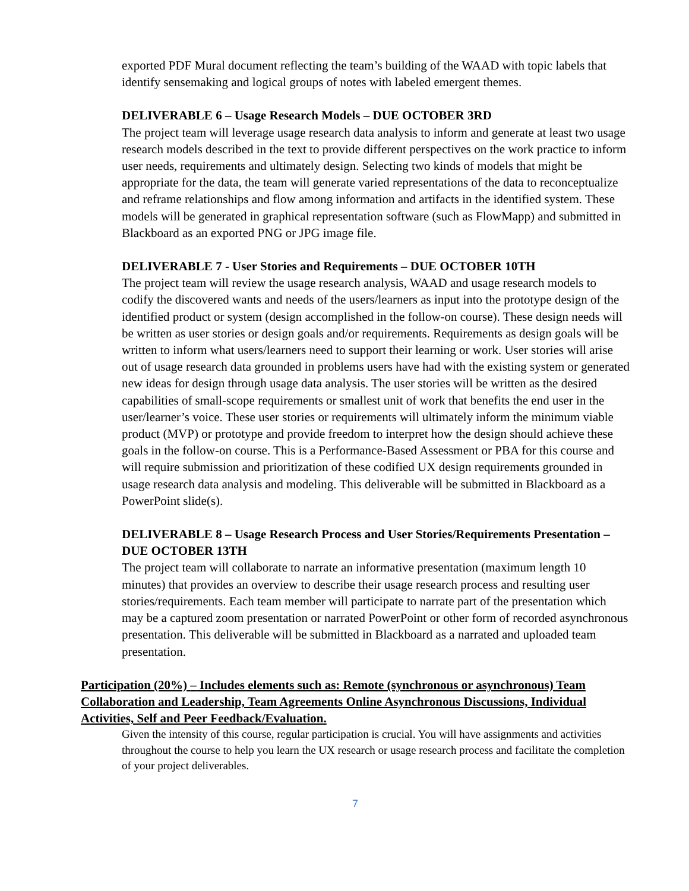exported PDF Mural document reflecting the team’s building of the WAAD with topic labels that identify sensemaking and logical groups of notes with labeled emergent themes.
DELIVERABLE 6 – Usage Research Models – DUE OCTOBER 3RD
The project team will leverage usage research data analysis to inform and generate at least two usage research models described in the text to provide different perspectives on the work practice to inform user needs, requirements and ultimately design. Selecting two kinds of models that might be appropriate for the data, the team will generate varied representations of the data to reconceptualize and reframe relationships and flow among information and artifacts in the identified system. These models will be generated in graphical representation software (such as FlowMapp) and submitted in Blackboard as an exported PNG or JPG image file.
DELIVERABLE 7 - User Stories and Requirements – DUE OCTOBER 10TH
The project team will review the usage research analysis, WAAD and usage research models to codify the discovered wants and needs of the users/learners as input into the prototype design of the identified product or system (design accomplished in the follow-on course). These design needs will be written as user stories or design goals and/or requirements. Requirements as design goals will be written to inform what users/learners need to support their learning or work. User stories will arise out of usage research data grounded in problems users have had with the existing system or generated new ideas for design through usage data analysis. The user stories will be written as the desired capabilities of small-scope requirements or smallest unit of work that benefits the end user in the user/learner’s voice. These user stories or requirements will ultimately inform the minimum viable product (MVP) or prototype and provide freedom to interpret how the design should achieve these goals in the follow-on course. This is a Performance-Based Assessment or PBA for this course and will require submission and prioritization of these codified UX design requirements grounded in usage research data analysis and modeling. This deliverable will be submitted in Blackboard as a PowerPoint slide(s).
DELIVERABLE 8 – Usage Research Process and User Stories/Requirements Presentation – DUE OCTOBER 13TH
The project team will collaborate to narrate an informative presentation (maximum length 10 minutes) that provides an overview to describe their usage research process and resulting user stories/requirements. Each team member will participate to narrate part of the presentation which may be a captured zoom presentation or narrated PowerPoint or other form of recorded asynchronous presentation. This deliverable will be submitted in Blackboard as a narrated and uploaded team presentation.
Participation (20%) – Includes elements such as: Remote (synchronous or asynchronous) Team Collaboration and Leadership, Team Agreements Online Asynchronous Discussions, Individual Activities, Self and Peer Feedback/Evaluation.
Given the intensity of this course, regular participation is crucial. You will have assignments and activities throughout the course to help you learn the UX research or usage research process and facilitate the completion of your project deliverables.
7